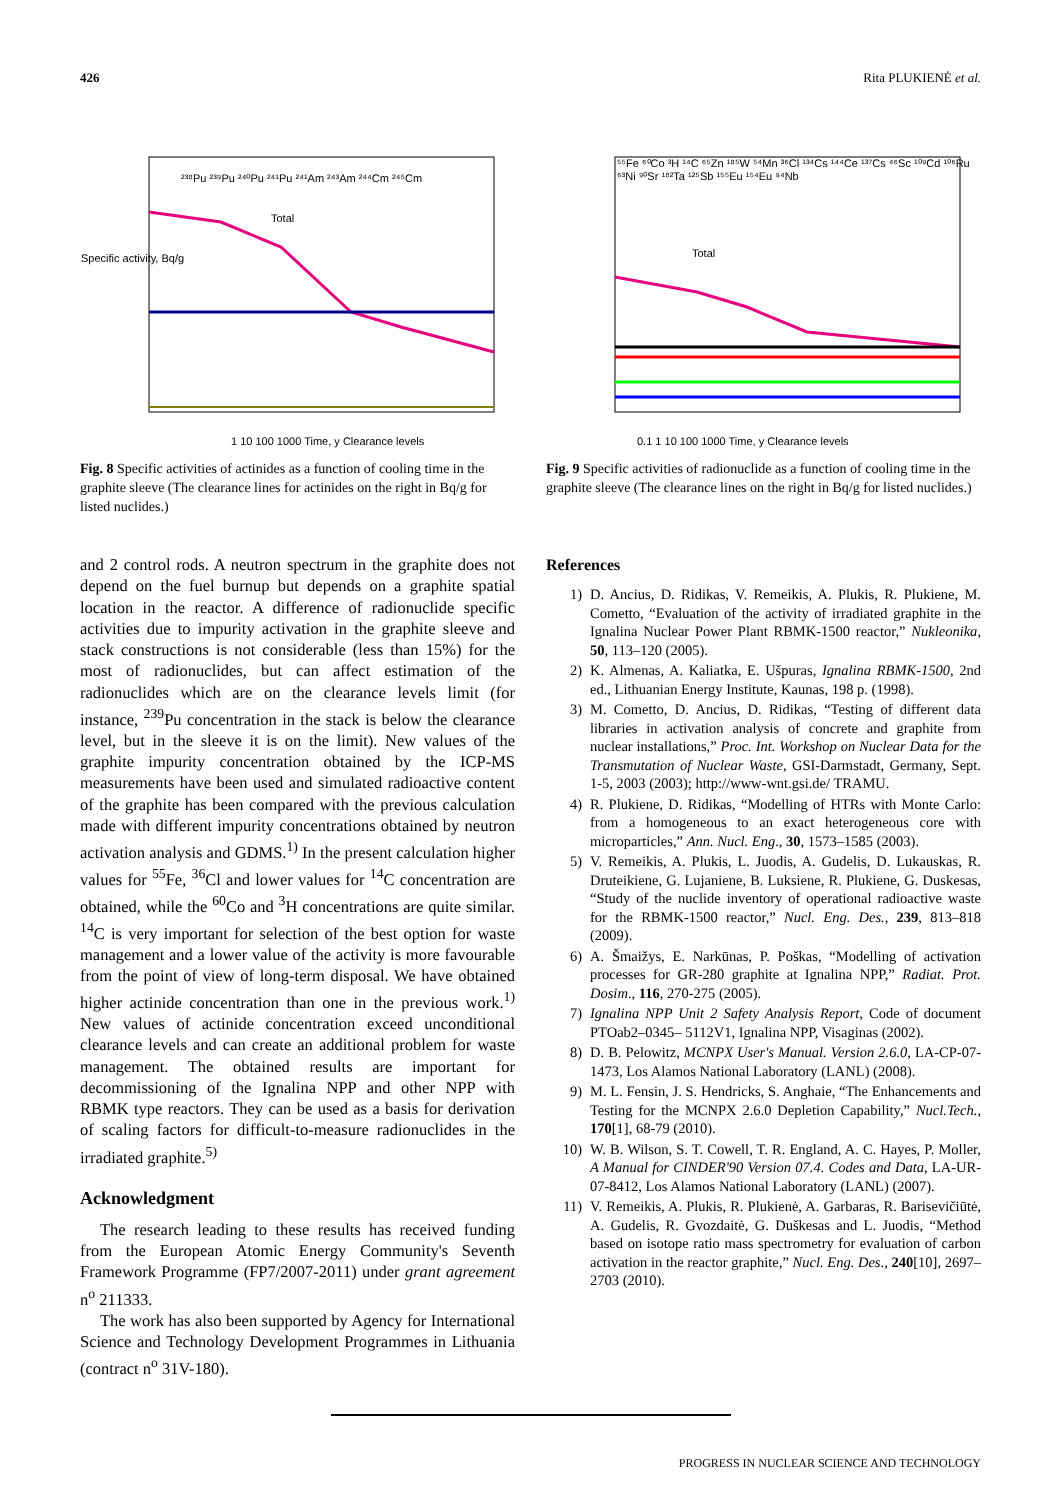426 Rita PLUKIENĖ et al.
²³⁸Pu ²³⁹Pu ²⁴⁰Pu ²⁴¹Pu ²⁴¹Am ²⁴³Am ²⁴⁴Cm ²⁴⁵Cm
Total
1 10 100 1000 Time, y Clearance levels
Specific activity, Bq/g
Fig. 8 Specific activities of actinides as a function of cooling time in the graphite sleeve (The clearance lines for actinides on the right in Bq/g for listed nuclides.)
⁵⁵Fe ⁶⁰Co ³H ¹⁴C ⁶⁵Zn ¹⁸⁵W ⁵⁴Mn ³⁶Cl ¹³⁴Cs ¹⁴⁴Ce ¹³⁷Cs ⁴⁶Sc ¹⁰⁹Cd ¹⁰⁶Ru ⁶³Ni ⁹⁰Sr ¹⁸²Ta ¹²⁵Sb ¹⁵⁵Eu ¹⁵⁴Eu ⁹⁴Nb
Total
0.1 1 10 100 1000 Time, y Clearance levels
Fig. 9 Specific activities of radionuclide as a function of cooling time in the graphite sleeve (The clearance lines on the right in Bq/g for listed nuclides.)
and 2 control rods. A neutron spectrum in the graphite does not depend on the fuel burnup but depends on a graphite spatial location in the reactor. A difference of radionuclide specific activities due to impurity activation in the graphite sleeve and stack constructions is not considerable (less than 15%) for the most of radionuclides, but can affect estimation of the radionuclides which are on the clearance levels limit (for instance, <sup>239</sup>Pu concentration in the stack is below the clearance level, but in the sleeve it is on the limit). New values of the graphite impurity concentration obtained by the ICP-MS measurements have been used and simulated radioactive content of the graphite has been compared with the previous calculation made with different impurity concentrations obtained by neutron activation analysis and GDMS.<sup>1)</sup> In the present calculation higher values for <sup>55</sup>Fe, <sup>36</sup>Cl and lower values for <sup>14</sup>C concentration are obtained, while the <sup>60</sup>Co and <sup>3</sup>H concentrations are quite similar. <sup>14</sup>C is very important for selection of the best option for waste management and a lower value of the activity is more favourable from the point of view of long-term disposal. We have obtained higher actinide concentration than one in the previous work.<sup>1)</sup> New values of actinide concentration exceed unconditional clearance levels and can create an additional problem for waste management. The obtained results are important for decommissioning of the Ignalina NPP and other NPP with RBMK type reactors. They can be used as a basis for derivation of scaling factors for difficult-to-measure radionuclides in the irradiated graphite.<sup>5)</sup>
Acknowledgment
The research leading to these results has received funding from the European Atomic Energy Community's Seventh Framework Programme (FP7/2007-2011) under grant agreement n<sup>o</sup> 211333.
The work has also been supported by Agency for International Science and Technology Development Programmes in Lithuania (contract n<sup>o</sup> 31V-180).
References
1) D. Ancius, D. Ridikas, V. Remeikis, A. Plukis, R. Plukiene, M. Cometto, “Evaluation of the activity of irradiated graphite in the Ignalina Nuclear Power Plant RBMK-1500 reactor,” Nukleonika, 50, 113–120 (2005).
2) K. Almenas, A. Kaliatka, E. Ušpuras, Ignalina RBMK-1500, 2nd ed., Lithuanian Energy Institute, Kaunas, 198 p. (1998).
3) M. Cometto, D. Ancius, D. Ridikas, “Testing of different data libraries in activation analysis of concrete and graphite from nuclear installations,” Proc. Int. Workshop on Nuclear Data for the Transmutation of Nuclear Waste, GSI-Darmstadt, Germany, Sept. 1-5, 2003 (2003); http://www-wnt.gsi.de/ TRAMU.
4) R. Plukiene, D. Ridikas, “Modelling of HTRs with Monte Carlo: from a homogeneous to an exact heterogeneous core with microparticles,” Ann. Nucl. Eng., 30, 1573–1585 (2003).
5) V. Remeikis, A. Plukis, L. Juodis, A. Gudelis, D. Lukauskas, R. Druteikiene, G. Lujaniene, B. Luksiene, R. Plukiene, G. Duskesas, “Study of the nuclide inventory of operational radioactive waste for the RBMK-1500 reactor,” Nucl. Eng. Des., 239, 813–818 (2009).
6) A. Šmaižys, E. Narkūnas, P. Poškas, “Modelling of activation processes for GR-280 graphite at Ignalina NPP,” Radiat. Prot. Dosim., 116, 270-275 (2005).
7) Ignalina NPP Unit 2 Safety Analysis Report, Code of document PTOab2–0345– 5112V1, Ignalina NPP, Visaginas (2002).
8) D. B. Pelowitz, MCNPX User's Manual. Version 2.6.0, LA-CP-07-1473, Los Alamos National Laboratory (LANL) (2008).
9) M. L. Fensin, J. S. Hendricks, S. Anghaie, “The Enhancements and Testing for the MCNPX 2.6.0 Depletion Capability,” Nucl.Tech., 170[1], 68-79 (2010).
10) W. B. Wilson, S. T. Cowell, T. R. England, A. C. Hayes, P. Moller, A Manual for CINDER'90 Version 07.4. Codes and Data, LA-UR-07-8412, Los Alamos National Laboratory (LANL) (2007).
11) V. Remeikis, A. Plukis, R. Plukienė, A. Garbaras, R. Barisevičiūtė, A. Gudelis, R. Gvozdaitė, G. Duškesas and L. Juodis, “Method based on isotope ratio mass spectrometry for evaluation of carbon activation in the reactor graphite,” Nucl. Eng. Des., 240[10], 2697–2703 (2010).
PROGRESS IN NUCLEAR SCIENCE AND TECHNOLOGY